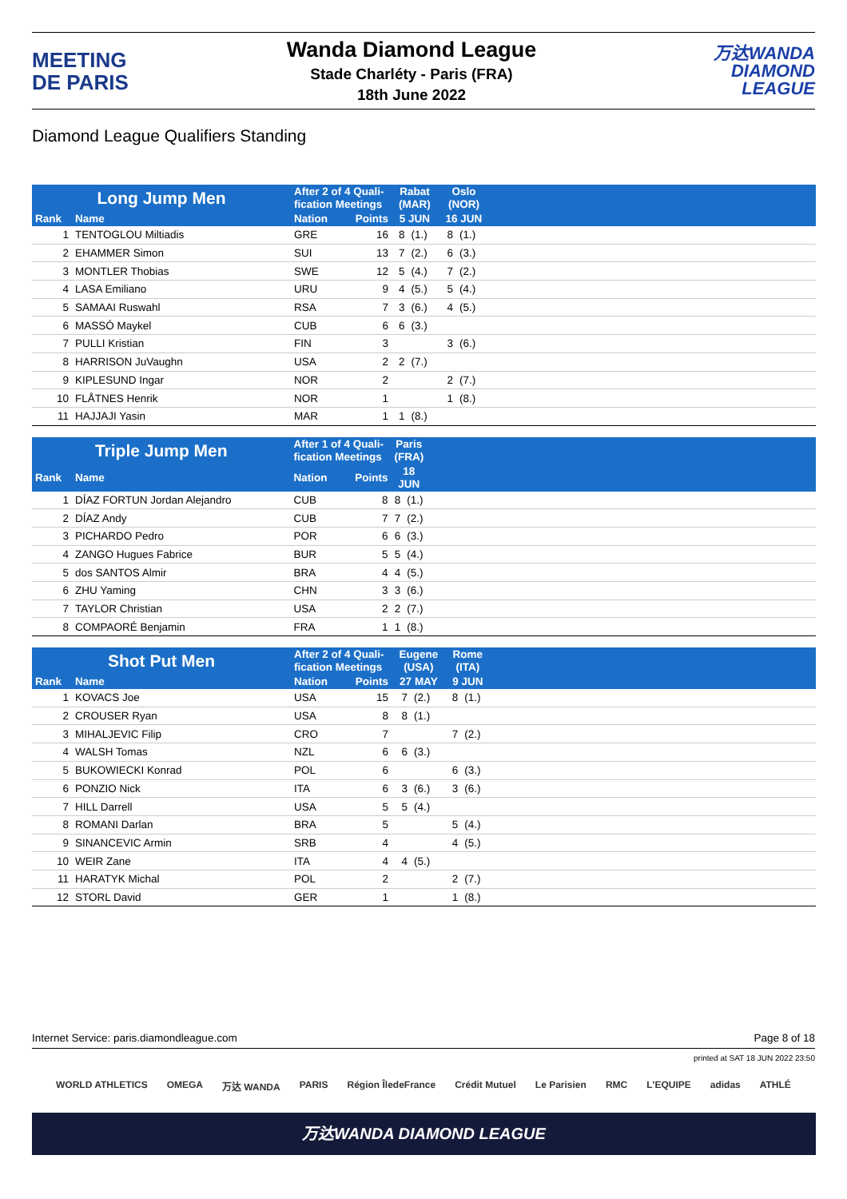MEETING
DE PARIS
Wanda Diamond League
Stade Charléty - Paris (FRA)
18th June 2022
万达WANDA
DIAMOND
LEAGUE
Diamond League Qualifiers Standing
| Long Jump Men | | After 2 of 4 Quali- fication Meetings | | Rabat (MAR) | | Oslo (NOR) | | |
| --- | --- | --- | --- | --- | --- | --- | --- | --- |
| Rank | Name | Nation | Points | 5 JUN | | 16 JUN | | |
| 1 | TENTOGLOU Miltiadis | GRE | 16 | 8 | (1.) | 8 | (1.) | |
| 2 | EHAMMER Simon | SUI | 13 | 7 | (2.) | 6 | (3.) | |
| 3 | MONTLER Thobias | SWE | 12 | 5 | (4.) | 7 | (2.) | |
| 4 | LASA Emiliano | URU | 9 | 4 | (5.) | 5 | (4.) | |
| 5 | SAMAAI Ruswahl | RSA | 7 | 3 | (6.) | 4 | (5.) | |
| 6 | MASSÓ Maykel | CUB | 6 | 6 | (3.) | | | |
| 7 | PULLI Kristian | FIN | 3 | | | 3 | (6.) | |
| 8 | HARRISON JuVaughn | USA | 2 | 2 | (7.) | | | |
| 9 | KIPLESUND Ingar | NOR | 2 | | | 2 | (7.) | |
| 10 | FLÅTNES Henrik | NOR | 1 | | | 1 | (8.) | |
| 11 | HAJJAJI Yasin | MAR | 1 | 1 | (8.) | | | |
| Triple Jump Men | | After 1 of 4 Quali- fication Meetings | | Paris (FRA) | | |
| --- | --- | --- | --- | --- | --- | --- |
| Rank | Name | Nation | Points | 18 JUN | | |
| 1 | DÍAZ FORTUN Jordan Alejandro | CUB | 8 | 8 | (1.) | |
| 2 | DÍAZ Andy | CUB | 7 | 7 | (2.) | |
| 3 | PICHARDO Pedro | POR | 6 | 6 | (3.) | |
| 4 | ZANGO Hugues Fabrice | BUR | 5 | 5 | (4.) | |
| 5 | dos SANTOS Almir | BRA | 4 | 4 | (5.) | |
| 6 | ZHU Yaming | CHN | 3 | 3 | (6.) | |
| 7 | TAYLOR Christian | USA | 2 | 2 | (7.) | |
| 8 | COMPAORÉ Benjamin | FRA | 1 | 1 | (8.) | |
| Shot Put Men | | After 2 of 4 Quali- fication Meetings | | Eugene (USA) | | Rome (ITA) | | |
| --- | --- | --- | --- | --- | --- | --- | --- | --- |
| Rank | Name | Nation | Points | 27 MAY | | 9 JUN | | |
| 1 | KOVACS Joe | USA | 15 | 7 | (2.) | 8 | (1.) | |
| 2 | CROUSER Ryan | USA | 8 | 8 | (1.) | | | |
| 3 | MIHALJEVIC Filip | CRO | 7 | | | 7 | (2.) | |
| 4 | WALSH Tomas | NZL | 6 | 6 | (3.) | | | |
| 5 | BUKOWIECKI Konrad | POL | 6 | | | 6 | (3.) | |
| 6 | PONZIO Nick | ITA | 6 | 3 | (6.) | 3 | (6.) | |
| 7 | HILL Darrell | USA | 5 | 5 | (4.) | | | |
| 8 | ROMANI Darlan | BRA | 5 | | | 5 | (4.) | |
| 9 | SINANCEVIC Armin | SRB | 4 | | | 4 | (5.) | |
| 10 | WEIR Zane | ITA | 4 | 4 | (5.) | | | |
| 11 | HARATYK Michal | POL | 2 | | | 2 | (7.) | |
| 12 | STORL David | GER | 1 | | | 1 | (8.) | |
Internet Service: paris.diamondleague.com Page 8 of 18
printed at SAT 18 JUN 2022 23:50
WORLD ATHLETICS OMEGA 万达 WANDA PARIS Région ÎledeFrance Crédit Mutuel Le Parisien RMC L'EQUIPE adidas ATHLÉ
万达WANDA DIAMOND LEAGUE